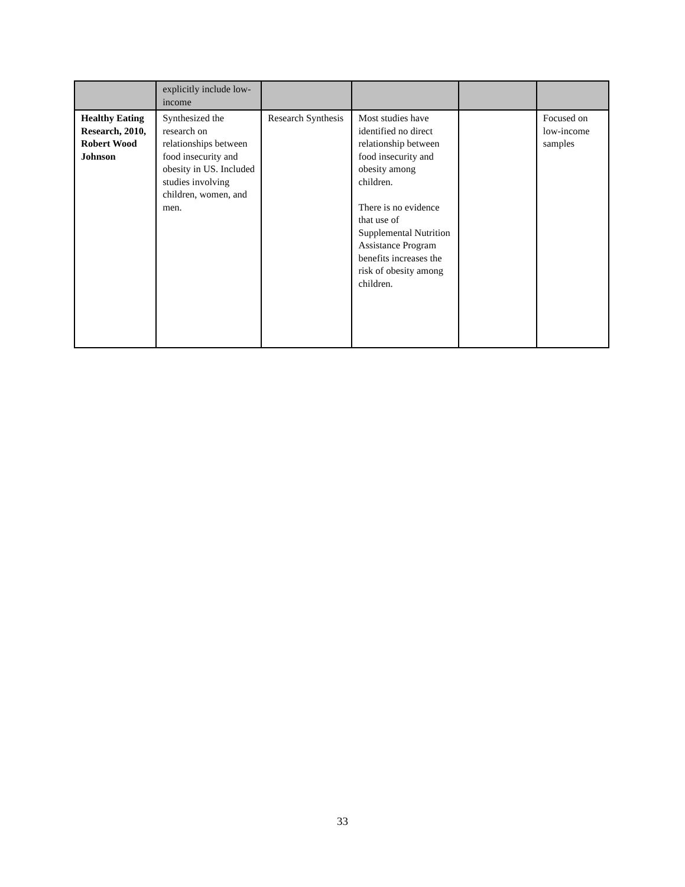| | explicitly include low-income | | | | |
| Healthy Eating Research, 2010, Robert Wood Johnson | Synthesized the research on relationships between food insecurity and obesity in US. Included studies involving children, women, and men. | Research Synthesis | Most studies have identified no direct relationship between food insecurity and obesity among children. There is no evidence that use of Supplemental Nutrition Assistance Program benefits increases the risk of obesity among children. | | Focused on low-income samples |
33